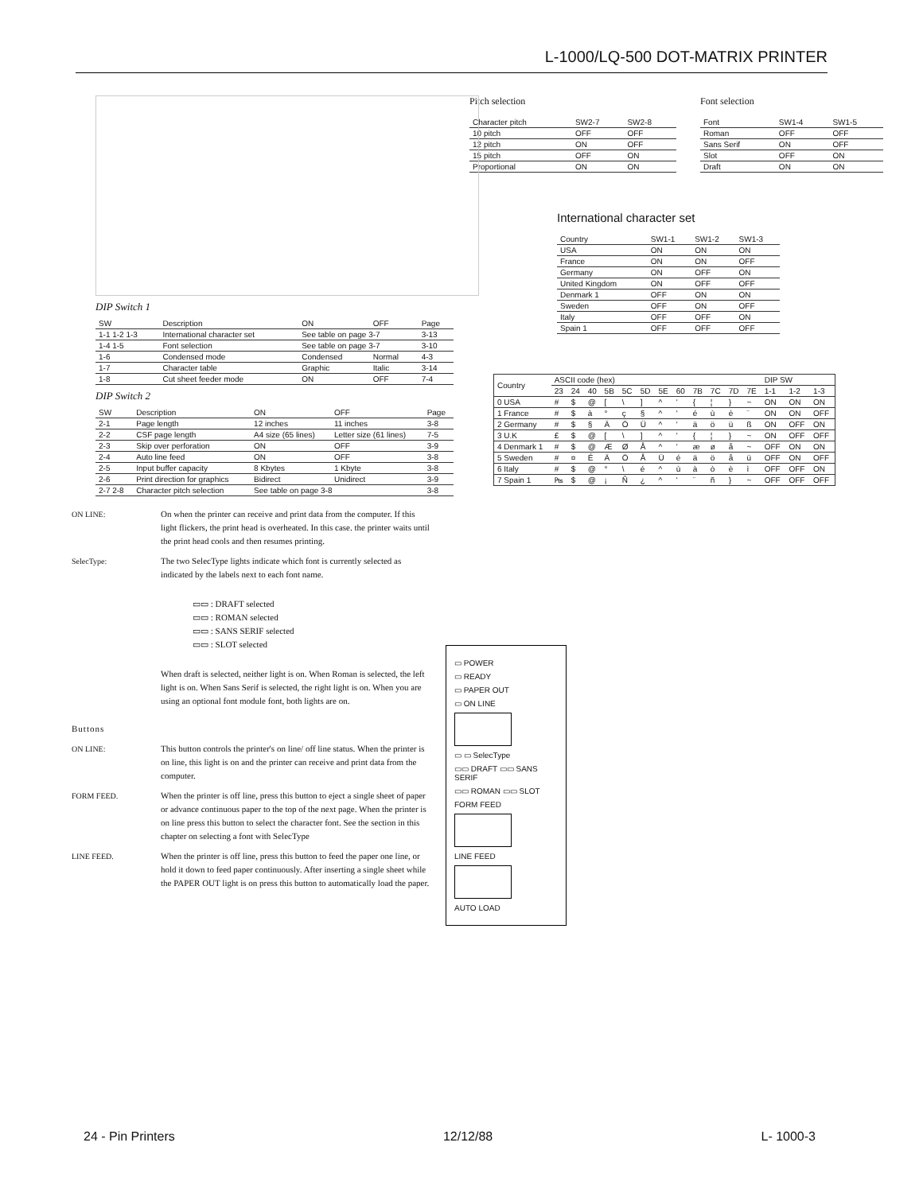L-1000/LQ-500 DOT-MATRIX PRINTER
DIP Switch 1
| SW | Description | ON | OFF | Page |
| --- | --- | --- | --- | --- |
| 1-1 1-2 1-3 | International character set | See table on page 3-7 | | 3-13 |
| 1-4 1-5 | Font selection | See table on page 3-7 | | 3-10 |
| 1-6 | Condensed mode | Condensed | Normal | 4-3 |
| 1-7 | Character table | Graphic | Italic | 3-14 |
| 1-8 | Cut sheet feeder mode | ON | OFF | 7-4 |
DIP Switch 2
| SW | Description | ON | OFF | Page |
| --- | --- | --- | --- | --- |
| 2-1 | Page length | 12 inches | 11 inches | 3-8 |
| 2-2 | CSF page length | A4 size (65 lines) | Letter size (61 lines) | 7-5 |
| 2-3 | Skip over perforation | ON | OFF | 3-9 |
| 2-4 | Auto line feed | ON | OFF | 3-8 |
| 2-5 | Input buffer capacity | 8 Kbytes | 1 Kbyte | 3-8 |
| 2-6 | Print direction for graphics | Bidirect | Unidirect | 3-9 |
| 2-7 2-8 | Character pitch selection | See table on page 3-8 | | 3-8 |
ON LINE: On when the printer can receive and print data from the computer. If this light flickers, the print head is overheated. In this case. the printer waits until the print head cools and then resumes printing.
SelecType: The two SelecType lights indicate which font is currently selected as indicated by the labels next to each font name.
▭▭ : DRAFT selected
▭▭ : ROMAN selected
▭▭ : SANS SERIF selected
▭▭ : SLOT selected
When draft is selected, neither light is on. When Roman is selected, the left light is on. When Sans Serif is selected, the right light is on. When you are using an optional font module font, both lights are on.
Buttons
ON LINE: This button controls the printer's on line/ off line status. When the printer is on line, this light is on and the printer can receive and print data from the computer.
FORM FEED. When the printer is off line, press this button to eject a single sheet of paper or advance continuous paper to the top of the next page. When the printer is on line press this button to select the character font. See the section in this chapter on selecting a font with SelecType
LINE FEED. When the printer is off line, press this button to feed the paper one line, or hold it down to feed paper continuously. After inserting a single sheet while the PAPER OUT light is on press this button to automatically load the paper.
Pitch selection
| Character pitch | SW2-7 | SW2-8 |
| --- | --- | --- |
| 10 pitch | OFF | OFF |
| 12 pitch | ON | OFF |
| 15 pitch | OFF | ON |
| Proportional | ON | ON |
Font selection
| Font | SW1-4 | SW1-5 |
| --- | --- | --- |
| Roman | OFF | OFF |
| Sans Serif | ON | OFF |
| Slot | OFF | ON |
| Draft | ON | ON |
International character set
| Country | SW1-1 | SW1-2 | SW1-3 |
| --- | --- | --- | --- |
| USA | ON | ON | ON |
| France | ON | ON | OFF |
| Germany | ON | OFF | ON |
| United Kingdom | ON | OFF | OFF |
| Denmark 1 | OFF | ON | ON |
| Sweden | OFF | ON | OFF |
| Italy | OFF | OFF | ON |
| Spain 1 | OFF | OFF | OFF |
| Country | ASCII code (hex) | | | | | | | | | | | | DIP SW | | |
| --- | --- | --- | --- | --- | --- | --- | --- | --- | --- | --- | --- | --- | --- | --- | --- |
| | 23 | 24 | 40 | 5B | 5C | 5D | 5E | 60 | 7B | 7C | 7D | 7E | 1-1 | 1-2 | 1-3 |
| 0 USA | # | $ | @ | [ | \ | ] | ^ | ' | { | ¦ | } | ~ | ON | ON | ON |
| 1 France | # | $ | à | ° | ç | § | ^ | ' | é | ù | è | ¨ | ON | ON | OFF |
| 2 Germany | # | $ | § | Ä | Ö | Ü | ^ | ' | ä | ö | ü | ß | ON | OFF | ON |
| 3 U.K | £ | $ | @ | [ | \ | ] | ^ | ' | { | ¦ | } | ~ | ON | OFF | OFF |
| 4 Denmark 1 | # | $ | @ | Æ | Ø | Å | ^ | ' | æ | ø | å | ~ | OFF | ON | ON |
| 5 Sweden | # | ¤ | É | Ä | Ö | Å | Ü | é | ä | ö | å | ü | OFF | ON | OFF |
| 6 Italy | # | $ | @ | ° | \ | é | ^ | ù | à | ò | è | ì | OFF | OFF | ON |
| 7 Spain 1 | ₧ | $ | @ | ¡ | Ñ | ¿ | ^ | ' | ¨ | ñ | } | ~ | OFF | OFF | OFF |
▭ POWER
▭ READY
▭ PAPER OUT
▭ ON LINE
▭ ▭ SelecType
▭▭ DRAFT ▭▭ SANS SERIF
▭▭ ROMAN ▭▭ SLOT
FORM FEED
LINE FEED
AUTO LOAD
24 - Pin Printers 12/12/88 L- 1000-3